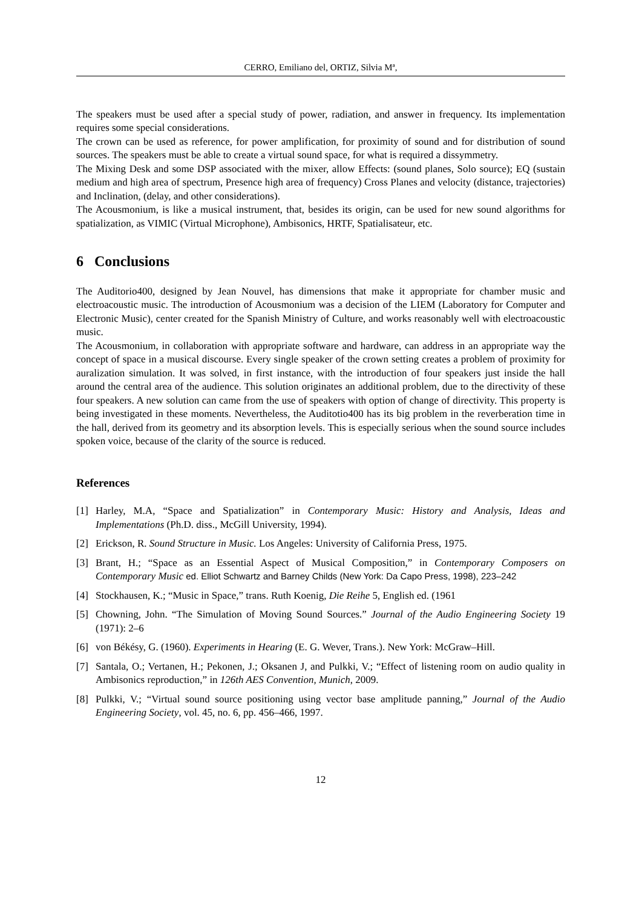CERRO, Emiliano del, ORTIZ, Silvia Mª,
The speakers must be used after a special study of power, radiation, and answer in frequency. Its implementation requires some special considerations.
The crown can be used as reference, for power amplification, for proximity of sound and for distribution of sound sources. The speakers must be able to create a virtual sound space, for what is required a dissymmetry.
The Mixing Desk and some DSP associated with the mixer, allow Effects: (sound planes, Solo source); EQ (sustain medium and high area of spectrum, Presence high area of frequency) Cross Planes and velocity (distance, trajectories) and Inclination, (delay, and other considerations).
The Acousmonium, is like a musical instrument, that, besides its origin, can be used for new sound algorithms for spatialization, as VIMIC (Virtual Microphone), Ambisonics, HRTF, Spatialisateur, etc.
6 Conclusions
The Auditorio400, designed by Jean Nouvel, has dimensions that make it appropriate for chamber music and electroacoustic music. The introduction of Acousmonium was a decision of the LIEM (Laboratory for Computer and Electronic Music), center created for the Spanish Ministry of Culture, and works reasonably well with electroacoustic music.
The Acousmonium, in collaboration with appropriate software and hardware, can address in an appropriate way the concept of space in a musical discourse. Every single speaker of the crown setting creates a problem of proximity for auralization simulation. It was solved, in first instance, with the introduction of four speakers just inside the hall around the central area of the audience. This solution originates an additional problem, due to the directivity of these four speakers. A new solution can came from the use of speakers with option of change of directivity. This property is being investigated in these moments. Nevertheless, the Auditotio400 has its big problem in the reverberation time in the hall, derived from its geometry and its absorption levels. This is especially serious when the sound source includes spoken voice, because of the clarity of the source is reduced.
References
[1] Harley, M.A, “Space and Spatialization” in Contemporary Music: History and Analysis, Ideas and Implementations (Ph.D. diss., McGill University, 1994).
[2] Erickson, R. Sound Structure in Music. Los Angeles: University of California Press, 1975.
[3] Brant, H.; “Space as an Essential Aspect of Musical Composition,” in Contemporary Composers on Contemporary Music ed. Elliot Schwartz and Barney Childs (New York: Da Capo Press, 1998), 223–242
[4] Stockhausen, K.; “Music in Space,” trans. Ruth Koenig, Die Reihe 5, English ed. (1961
[5] Chowning, John. “The Simulation of Moving Sound Sources.” Journal of the Audio Engineering Society 19 (1971): 2–6
[6] von Békésy, G. (1960). Experiments in Hearing (E. G. Wever, Trans.). New York: McGraw–Hill.
[7] Santala, O.; Vertanen, H.; Pekonen, J.; Oksanen J, and Pulkki, V.; “Effect of listening room on audio quality in Ambisonics reproduction,” in 126th AES Convention, Munich, 2009.
[8] Pulkki, V.; “Virtual sound source positioning using vector base amplitude panning,” Journal of the Audio Engineering Society, vol. 45, no. 6, pp. 456–466, 1997.
12